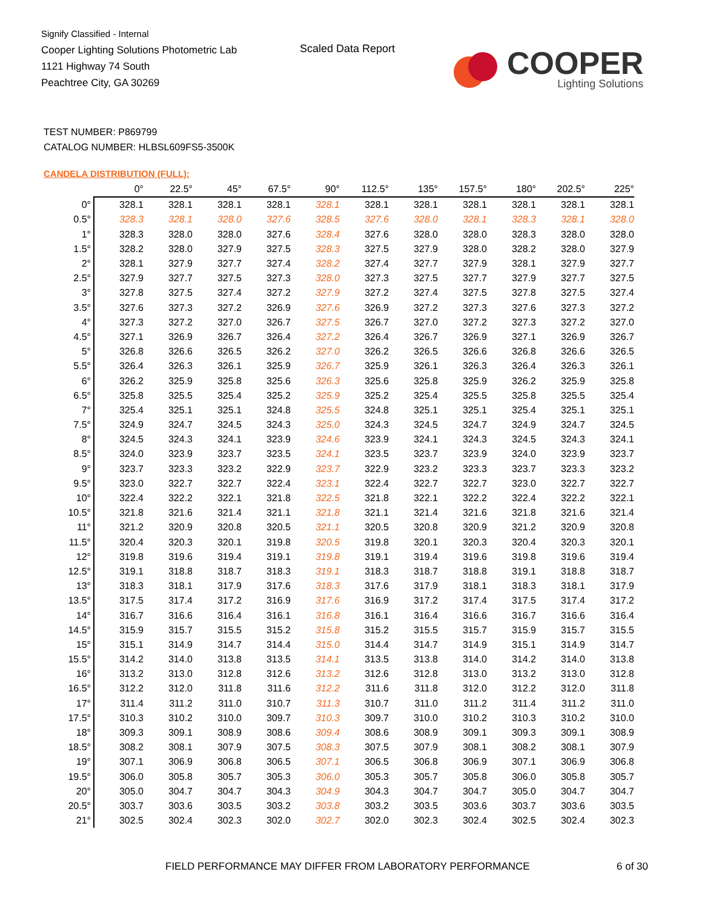Signify Classified - Internal
Cooper Lighting Solutions Photometric Lab
1121 Highway 74 South
Peachtree City, GA 30269
Scaled Data Report
COOPER
Lighting Solutions
TEST NUMBER: P869799
CATALOG NUMBER: HLBSL609FS5-3500K
CANDELA DISTRIBUTION (FULL):
| | 0° | 22.5° | 45° | 67.5° | 90° | 112.5° | 135° | 157.5° | 180° | 202.5° | 225° |
| --- | --- | --- | --- | --- | --- | --- | --- | --- | --- | --- | --- |
| 0° | 328.1 | 328.1 | 328.1 | 328.1 | 328.1 | 328.1 | 328.1 | 328.1 | 328.1 | 328.1 | 328.1 |
| 0.5° | 328.3 | 328.1 | 328.0 | 327.6 | 328.5 | 327.6 | 328.0 | 328.1 | 328.3 | 328.1 | 328.0 |
| 1° | 328.3 | 328.0 | 328.0 | 327.6 | 328.4 | 327.6 | 328.0 | 328.0 | 328.3 | 328.0 | 328.0 |
| 1.5° | 328.2 | 328.0 | 327.9 | 327.5 | 328.3 | 327.5 | 327.9 | 328.0 | 328.2 | 328.0 | 327.9 |
| 2° | 328.1 | 327.9 | 327.7 | 327.4 | 328.2 | 327.4 | 327.7 | 327.9 | 328.1 | 327.9 | 327.7 |
| 2.5° | 327.9 | 327.7 | 327.5 | 327.3 | 328.0 | 327.3 | 327.5 | 327.7 | 327.9 | 327.7 | 327.5 |
| 3° | 327.8 | 327.5 | 327.4 | 327.2 | 327.9 | 327.2 | 327.4 | 327.5 | 327.8 | 327.5 | 327.4 |
| 3.5° | 327.6 | 327.3 | 327.2 | 326.9 | 327.6 | 326.9 | 327.2 | 327.3 | 327.6 | 327.3 | 327.2 |
| 4° | 327.3 | 327.2 | 327.0 | 326.7 | 327.5 | 326.7 | 327.0 | 327.2 | 327.3 | 327.2 | 327.0 |
| 4.5° | 327.1 | 326.9 | 326.7 | 326.4 | 327.2 | 326.4 | 326.7 | 326.9 | 327.1 | 326.9 | 326.7 |
| 5° | 326.8 | 326.6 | 326.5 | 326.2 | 327.0 | 326.2 | 326.5 | 326.6 | 326.8 | 326.6 | 326.5 |
| 5.5° | 326.4 | 326.3 | 326.1 | 325.9 | 326.7 | 325.9 | 326.1 | 326.3 | 326.4 | 326.3 | 326.1 |
| 6° | 326.2 | 325.9 | 325.8 | 325.6 | 326.3 | 325.6 | 325.8 | 325.9 | 326.2 | 325.9 | 325.8 |
| 6.5° | 325.8 | 325.5 | 325.4 | 325.2 | 325.9 | 325.2 | 325.4 | 325.5 | 325.8 | 325.5 | 325.4 |
| 7° | 325.4 | 325.1 | 325.1 | 324.8 | 325.5 | 324.8 | 325.1 | 325.1 | 325.4 | 325.1 | 325.1 |
| 7.5° | 324.9 | 324.7 | 324.5 | 324.3 | 325.0 | 324.3 | 324.5 | 324.7 | 324.9 | 324.7 | 324.5 |
| 8° | 324.5 | 324.3 | 324.1 | 323.9 | 324.6 | 323.9 | 324.1 | 324.3 | 324.5 | 324.3 | 324.1 |
| 8.5° | 324.0 | 323.9 | 323.7 | 323.5 | 324.1 | 323.5 | 323.7 | 323.9 | 324.0 | 323.9 | 323.7 |
| 9° | 323.7 | 323.3 | 323.2 | 322.9 | 323.7 | 322.9 | 323.2 | 323.3 | 323.7 | 323.3 | 323.2 |
| 9.5° | 323.0 | 322.7 | 322.7 | 322.4 | 323.1 | 322.4 | 322.7 | 322.7 | 323.0 | 322.7 | 322.7 |
| 10° | 322.4 | 322.2 | 322.1 | 321.8 | 322.5 | 321.8 | 322.1 | 322.2 | 322.4 | 322.2 | 322.1 |
| 10.5° | 321.8 | 321.6 | 321.4 | 321.1 | 321.8 | 321.1 | 321.4 | 321.6 | 321.8 | 321.6 | 321.4 |
| 11° | 321.2 | 320.9 | 320.8 | 320.5 | 321.1 | 320.5 | 320.8 | 320.9 | 321.2 | 320.9 | 320.8 |
| 11.5° | 320.4 | 320.3 | 320.1 | 319.8 | 320.5 | 319.8 | 320.1 | 320.3 | 320.4 | 320.3 | 320.1 |
| 12° | 319.8 | 319.6 | 319.4 | 319.1 | 319.8 | 319.1 | 319.4 | 319.6 | 319.8 | 319.6 | 319.4 |
| 12.5° | 319.1 | 318.8 | 318.7 | 318.3 | 319.1 | 318.3 | 318.7 | 318.8 | 319.1 | 318.8 | 318.7 |
| 13° | 318.3 | 318.1 | 317.9 | 317.6 | 318.3 | 317.6 | 317.9 | 318.1 | 318.3 | 318.1 | 317.9 |
| 13.5° | 317.5 | 317.4 | 317.2 | 316.9 | 317.6 | 316.9 | 317.2 | 317.4 | 317.5 | 317.4 | 317.2 |
| 14° | 316.7 | 316.6 | 316.4 | 316.1 | 316.8 | 316.1 | 316.4 | 316.6 | 316.7 | 316.6 | 316.4 |
| 14.5° | 315.9 | 315.7 | 315.5 | 315.2 | 315.8 | 315.2 | 315.5 | 315.7 | 315.9 | 315.7 | 315.5 |
| 15° | 315.1 | 314.9 | 314.7 | 314.4 | 315.0 | 314.4 | 314.7 | 314.9 | 315.1 | 314.9 | 314.7 |
| 15.5° | 314.2 | 314.0 | 313.8 | 313.5 | 314.1 | 313.5 | 313.8 | 314.0 | 314.2 | 314.0 | 313.8 |
| 16° | 313.2 | 313.0 | 312.8 | 312.6 | 313.2 | 312.6 | 312.8 | 313.0 | 313.2 | 313.0 | 312.8 |
| 16.5° | 312.2 | 312.0 | 311.8 | 311.6 | 312.2 | 311.6 | 311.8 | 312.0 | 312.2 | 312.0 | 311.8 |
| 17° | 311.4 | 311.2 | 311.0 | 310.7 | 311.3 | 310.7 | 311.0 | 311.2 | 311.4 | 311.2 | 311.0 |
| 17.5° | 310.3 | 310.2 | 310.0 | 309.7 | 310.3 | 309.7 | 310.0 | 310.2 | 310.3 | 310.2 | 310.0 |
| 18° | 309.3 | 309.1 | 308.9 | 308.6 | 309.4 | 308.6 | 308.9 | 309.1 | 309.3 | 309.1 | 308.9 |
| 18.5° | 308.2 | 308.1 | 307.9 | 307.5 | 308.3 | 307.5 | 307.9 | 308.1 | 308.2 | 308.1 | 307.9 |
| 19° | 307.1 | 306.9 | 306.8 | 306.5 | 307.1 | 306.5 | 306.8 | 306.9 | 307.1 | 306.9 | 306.8 |
| 19.5° | 306.0 | 305.8 | 305.7 | 305.3 | 306.0 | 305.3 | 305.7 | 305.8 | 306.0 | 305.8 | 305.7 |
| 20° | 305.0 | 304.7 | 304.7 | 304.3 | 304.9 | 304.3 | 304.7 | 304.7 | 305.0 | 304.7 | 304.7 |
| 20.5° | 303.7 | 303.6 | 303.5 | 303.2 | 303.8 | 303.2 | 303.5 | 303.6 | 303.7 | 303.6 | 303.5 |
| 21° | 302.5 | 302.4 | 302.3 | 302.0 | 302.7 | 302.0 | 302.3 | 302.4 | 302.5 | 302.4 | 302.3 |
FIELD PERFORMANCE MAY DIFFER FROM LABORATORY PERFORMANCE
6 of 30